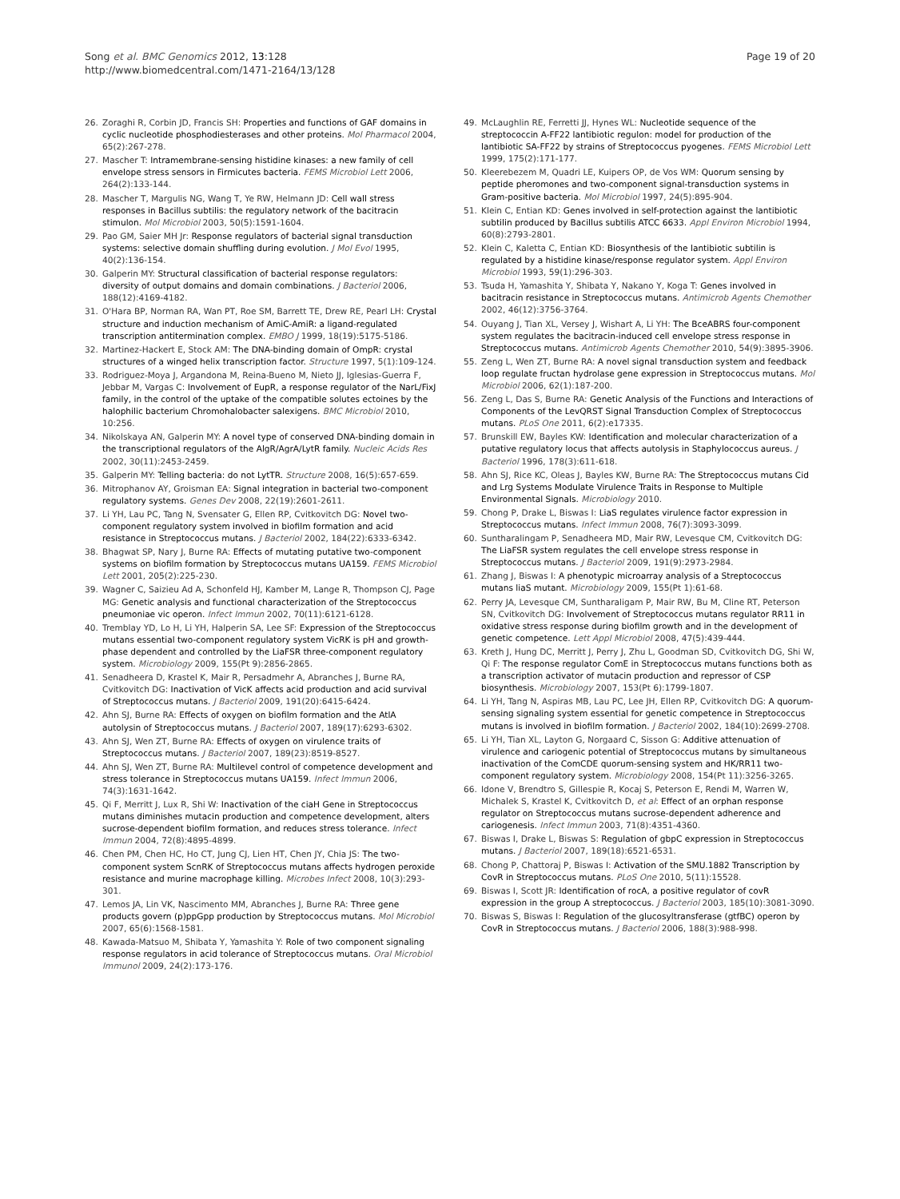Song et al. BMC Genomics 2012, 13:128
http://www.biomedcentral.com/1471-2164/13/128
Page 19 of 20
26. Zoraghi R, Corbin JD, Francis SH: Properties and functions of GAF domains in cyclic nucleotide phosphodiesterases and other proteins. Mol Pharmacol 2004, 65(2):267-278.
27. Mascher T: Intramembrane-sensing histidine kinases: a new family of cell envelope stress sensors in Firmicutes bacteria. FEMS Microbiol Lett 2006, 264(2):133-144.
28. Mascher T, Margulis NG, Wang T, Ye RW, Helmann JD: Cell wall stress responses in Bacillus subtilis: the regulatory network of the bacitracin stimulon. Mol Microbiol 2003, 50(5):1591-1604.
29. Pao GM, Saier MH Jr: Response regulators of bacterial signal transduction systems: selective domain shuffling during evolution. J Mol Evol 1995, 40(2):136-154.
30. Galperin MY: Structural classification of bacterial response regulators: diversity of output domains and domain combinations. J Bacteriol 2006, 188(12):4169-4182.
31. O'Hara BP, Norman RA, Wan PT, Roe SM, Barrett TE, Drew RE, Pearl LH: Crystal structure and induction mechanism of AmiC-AmiR: a ligand-regulated transcription antitermination complex. EMBO J 1999, 18(19):5175-5186.
32. Martinez-Hackert E, Stock AM: The DNA-binding domain of OmpR: crystal structures of a winged helix transcription factor. Structure 1997, 5(1):109-124.
33. Rodriguez-Moya J, Argandona M, Reina-Bueno M, Nieto JJ, Iglesias-Guerra F, Jebbar M, Vargas C: Involvement of EupR, a response regulator of the NarL/FixJ family, in the control of the uptake of the compatible solutes ectoines by the halophilic bacterium Chromohalobacter salexigens. BMC Microbiol 2010, 10:256.
34. Nikolskaya AN, Galperin MY: A novel type of conserved DNA-binding domain in the transcriptional regulators of the AlgR/AgrA/LytR family. Nucleic Acids Res 2002, 30(11):2453-2459.
35. Galperin MY: Telling bacteria: do not LytTR. Structure 2008, 16(5):657-659.
36. Mitrophanov AY, Groisman EA: Signal integration in bacterial two-component regulatory systems. Genes Dev 2008, 22(19):2601-2611.
37. Li YH, Lau PC, Tang N, Svensater G, Ellen RP, Cvitkovitch DG: Novel two-component regulatory system involved in biofilm formation and acid resistance in Streptococcus mutans. J Bacteriol 2002, 184(22):6333-6342.
38. Bhagwat SP, Nary J, Burne RA: Effects of mutating putative two-component systems on biofilm formation by Streptococcus mutans UA159. FEMS Microbiol Lett 2001, 205(2):225-230.
39. Wagner C, Saizieu Ad A, Schonfeld HJ, Kamber M, Lange R, Thompson CJ, Page MG: Genetic analysis and functional characterization of the Streptococcus pneumoniae vic operon. Infect Immun 2002, 70(11):6121-6128.
40. Tremblay YD, Lo H, Li YH, Halperin SA, Lee SF: Expression of the Streptococcus mutans essential two-component regulatory system VicRK is pH and growth-phase dependent and controlled by the LiaFSR three-component regulatory system. Microbiology 2009, 155(Pt 9):2856-2865.
41. Senadheera D, Krastel K, Mair R, Persadmehr A, Abranches J, Burne RA, Cvitkovitch DG: Inactivation of VicK affects acid production and acid survival of Streptococcus mutans. J Bacteriol 2009, 191(20):6415-6424.
42. Ahn SJ, Burne RA: Effects of oxygen on biofilm formation and the AtlA autolysin of Streptococcus mutans. J Bacteriol 2007, 189(17):6293-6302.
43. Ahn SJ, Wen ZT, Burne RA: Effects of oxygen on virulence traits of Streptococcus mutans. J Bacteriol 2007, 189(23):8519-8527.
44. Ahn SJ, Wen ZT, Burne RA: Multilevel control of competence development and stress tolerance in Streptococcus mutans UA159. Infect Immun 2006, 74(3):1631-1642.
45. Qi F, Merritt J, Lux R, Shi W: Inactivation of the ciaH Gene in Streptococcus mutans diminishes mutacin production and competence development, alters sucrose-dependent biofilm formation, and reduces stress tolerance. Infect Immun 2004, 72(8):4895-4899.
46. Chen PM, Chen HC, Ho CT, Jung CJ, Lien HT, Chen JY, Chia JS: The two-component system ScnRK of Streptococcus mutans affects hydrogen peroxide resistance and murine macrophage killing. Microbes Infect 2008, 10(3):293-301.
47. Lemos JA, Lin VK, Nascimento MM, Abranches J, Burne RA: Three gene products govern (p)ppGpp production by Streptococcus mutans. Mol Microbiol 2007, 65(6):1568-1581.
48. Kawada-Matsuo M, Shibata Y, Yamashita Y: Role of two component signaling response regulators in acid tolerance of Streptococcus mutans. Oral Microbiol Immunol 2009, 24(2):173-176.
49. McLaughlin RE, Ferretti JJ, Hynes WL: Nucleotide sequence of the streptococcin A-FF22 lantibiotic regulon: model for production of the lantibiotic SA-FF22 by strains of Streptococcus pyogenes. FEMS Microbiol Lett 1999, 175(2):171-177.
50. Kleerebezem M, Quadri LE, Kuipers OP, de Vos WM: Quorum sensing by peptide pheromones and two-component signal-transduction systems in Gram-positive bacteria. Mol Microbiol 1997, 24(5):895-904.
51. Klein C, Entian KD: Genes involved in self-protection against the lantibiotic subtilin produced by Bacillus subtilis ATCC 6633. Appl Environ Microbiol 1994, 60(8):2793-2801.
52. Klein C, Kaletta C, Entian KD: Biosynthesis of the lantibiotic subtilin is regulated by a histidine kinase/response regulator system. Appl Environ Microbiol 1993, 59(1):296-303.
53. Tsuda H, Yamashita Y, Shibata Y, Nakano Y, Koga T: Genes involved in bacitracin resistance in Streptococcus mutans. Antimicrob Agents Chemother 2002, 46(12):3756-3764.
54. Ouyang J, Tian XL, Versey J, Wishart A, Li YH: The BceABRS four-component system regulates the bacitracin-induced cell envelope stress response in Streptococcus mutans. Antimicrob Agents Chemother 2010, 54(9):3895-3906.
55. Zeng L, Wen ZT, Burne RA: A novel signal transduction system and feedback loop regulate fructan hydrolase gene expression in Streptococcus mutans. Mol Microbiol 2006, 62(1):187-200.
56. Zeng L, Das S, Burne RA: Genetic Analysis of the Functions and Interactions of Components of the LevQRST Signal Transduction Complex of Streptococcus mutans. PLoS One 2011, 6(2):e17335.
57. Brunskill EW, Bayles KW: Identification and molecular characterization of a putative regulatory locus that affects autolysis in Staphylococcus aureus. J Bacteriol 1996, 178(3):611-618.
58. Ahn SJ, Rice KC, Oleas J, Bayles KW, Burne RA: The Streptococcus mutans Cid and Lrg Systems Modulate Virulence Traits in Response to Multiple Environmental Signals. Microbiology 2010.
59. Chong P, Drake L, Biswas I: LiaS regulates virulence factor expression in Streptococcus mutans. Infect Immun 2008, 76(7):3093-3099.
60. Suntharalingam P, Senadheera MD, Mair RW, Levesque CM, Cvitkovitch DG: The LiaFSR system regulates the cell envelope stress response in Streptococcus mutans. J Bacteriol 2009, 191(9):2973-2984.
61. Zhang J, Biswas I: A phenotypic microarray analysis of a Streptococcus mutans liaS mutant. Microbiology 2009, 155(Pt 1):61-68.
62. Perry JA, Levesque CM, Suntharaligam P, Mair RW, Bu M, Cline RT, Peterson SN, Cvitkovitch DG: Involvement of Streptococcus mutans regulator RR11 in oxidative stress response during biofilm growth and in the development of genetic competence. Lett Appl Microbiol 2008, 47(5):439-444.
63. Kreth J, Hung DC, Merritt J, Perry J, Zhu L, Goodman SD, Cvitkovitch DG, Shi W, Qi F: The response regulator ComE in Streptococcus mutans functions both as a transcription activator of mutacin production and repressor of CSP biosynthesis. Microbiology 2007, 153(Pt 6):1799-1807.
64. Li YH, Tang N, Aspiras MB, Lau PC, Lee JH, Ellen RP, Cvitkovitch DG: A quorum-sensing signaling system essential for genetic competence in Streptococcus mutans is involved in biofilm formation. J Bacteriol 2002, 184(10):2699-2708.
65. Li YH, Tian XL, Layton G, Norgaard C, Sisson G: Additive attenuation of virulence and cariogenic potential of Streptococcus mutans by simultaneous inactivation of the ComCDE quorum-sensing system and HK/RR11 two-component regulatory system. Microbiology 2008, 154(Pt 11):3256-3265.
66. Idone V, Brendtro S, Gillespie R, Kocaj S, Peterson E, Rendi M, Warren W, Michalek S, Krastel K, Cvitkovitch D, et al: Effect of an orphan response regulator on Streptococcus mutans sucrose-dependent adherence and cariogenesis. Infect Immun 2003, 71(8):4351-4360.
67. Biswas I, Drake L, Biswas S: Regulation of gbpC expression in Streptococcus mutans. J Bacteriol 2007, 189(18):6521-6531.
68. Chong P, Chattoraj P, Biswas I: Activation of the SMU.1882 Transcription by CovR in Streptococcus mutans. PLoS One 2010, 5(11):15528.
69. Biswas I, Scott JR: Identification of rocA, a positive regulator of covR expression in the group A streptococcus. J Bacteriol 2003, 185(10):3081-3090.
70. Biswas S, Biswas I: Regulation of the glucosyltransferase (gtfBC) operon by CovR in Streptococcus mutans. J Bacteriol 2006, 188(3):988-998.